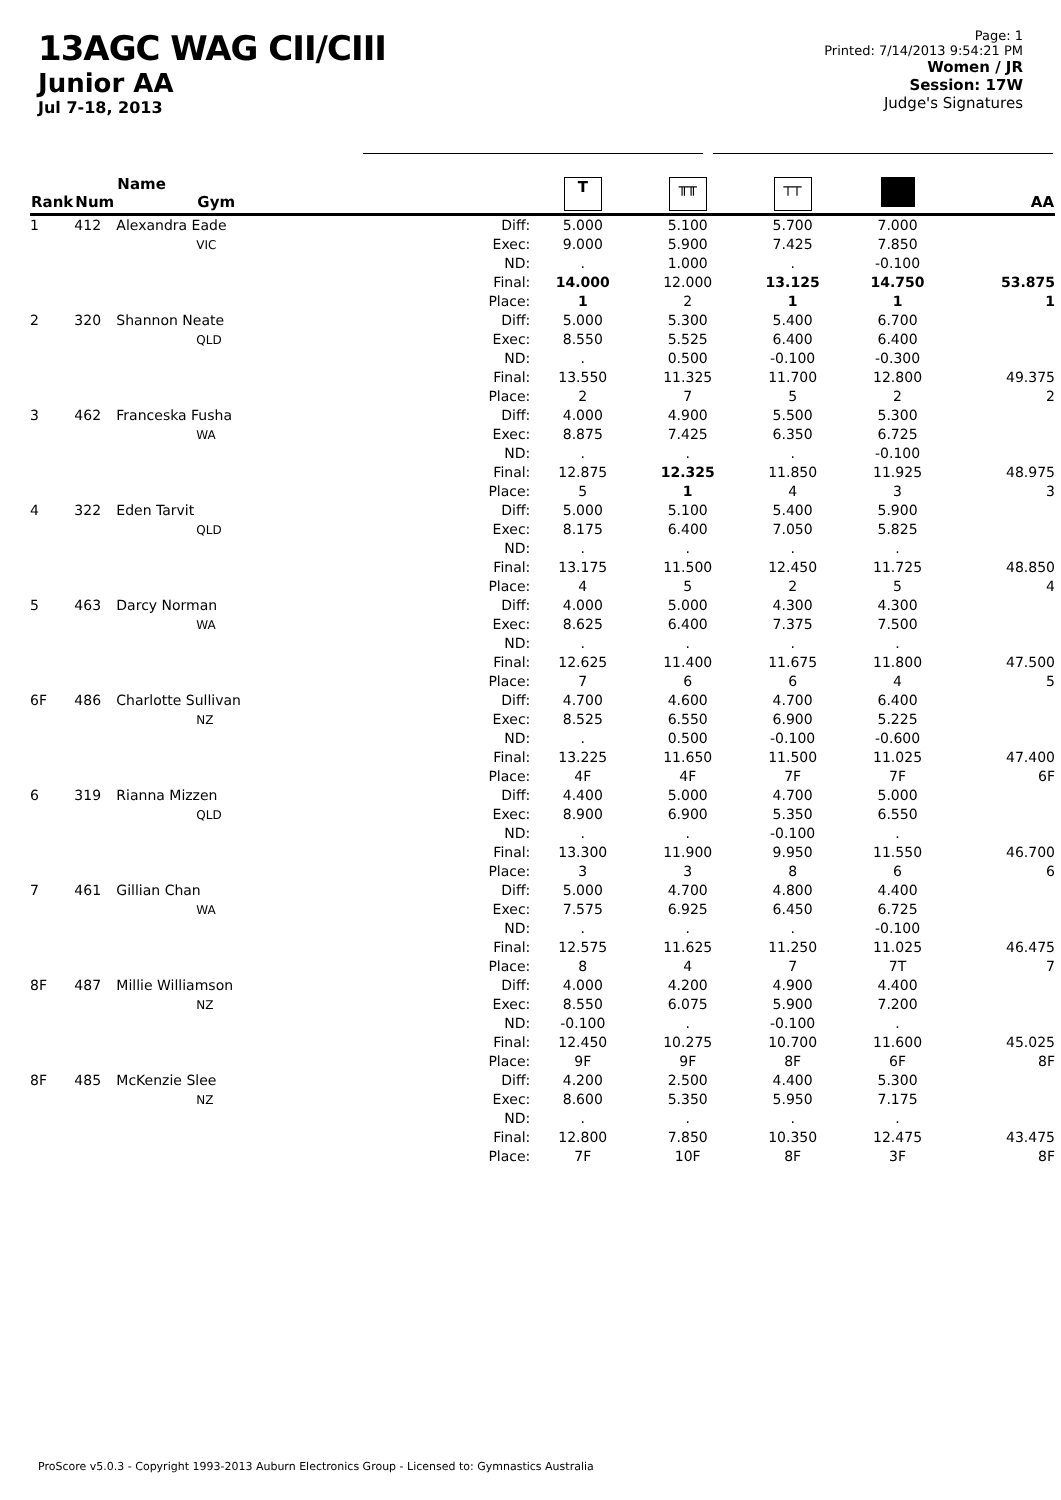13AGC WAG CII/CIII
Junior AA
Jul 7-18, 2013
Page: 1
Printed: 7/14/2013 9:54:21 PM
Women / JR
Session: 17W
Judge's Signatures
| Rank | Num | Name Gym | | T | ╥╥ | ┬┬ | | AA |
| --- | --- | --- | --- | --- | --- | --- | --- | --- |
| 1 | 412 | Alexandra Eade VIC | Diff: Exec: ND: Final: Place: | 5.000 9.000 . 14.000 1 | 5.100 5.900 1.000 12.000 2 | 5.700 7.425 . 13.125 1 | 7.000 7.850 -0.100 14.750 1 | 53.875 1 |
| 2 | 320 | Shannon Neate QLD | Diff: Exec: ND: Final: Place: | 5.000 8.550 . 13.550 2 | 5.300 5.525 0.500 11.325 7 | 5.400 6.400 -0.100 11.700 5 | 6.700 6.400 -0.300 12.800 2 | 49.375 2 |
| 3 | 462 | Franceska Fusha WA | Diff: Exec: ND: Final: Place: | 4.000 8.875 . 12.875 5 | 4.900 7.425 . 12.325 1 | 5.500 6.350 . 11.850 4 | 5.300 6.725 -0.100 11.925 3 | 48.975 3 |
| 4 | 322 | Eden Tarvit QLD | Diff: Exec: ND: Final: Place: | 5.000 8.175 . 13.175 4 | 5.100 6.400 . 11.500 5 | 5.400 7.050 . 12.450 2 | 5.900 5.825 . 11.725 5 | 48.850 4 |
| 5 | 463 | Darcy Norman WA | Diff: Exec: ND: Final: Place: | 4.000 8.625 . 12.625 7 | 5.000 6.400 . 11.400 6 | 4.300 7.375 . 11.675 6 | 4.300 7.500 . 11.800 4 | 47.500 5 |
| 6F | 486 | Charlotte Sullivan NZ | Diff: Exec: ND: Final: Place: | 4.700 8.525 . 13.225 4F | 4.600 6.550 0.500 11.650 4F | 4.700 6.900 -0.100 11.500 7F | 6.400 5.225 -0.600 11.025 7F | 47.400 6F |
| 6 | 319 | Rianna Mizzen QLD | Diff: Exec: ND: Final: Place: | 4.400 8.900 . 13.300 3 | 5.000 6.900 . 11.900 3 | 4.700 5.350 -0.100 9.950 8 | 5.000 6.550 . 11.550 6 | 46.700 6 |
| 7 | 461 | Gillian Chan WA | Diff: Exec: ND: Final: Place: | 5.000 7.575 . 12.575 8 | 4.700 6.925 . 11.625 4 | 4.800 6.450 . 11.250 7 | 4.400 6.725 -0.100 11.025 7T | 46.475 7 |
| 8F | 487 | Millie Williamson NZ | Diff: Exec: ND: Final: Place: | 4.000 8.550 -0.100 12.450 9F | 4.200 6.075 . 10.275 9F | 4.900 5.900 -0.100 10.700 8F | 4.400 7.200 . 11.600 6F | 45.025 8F |
| 8F | 485 | McKenzie Slee NZ | Diff: Exec: ND: Final: Place: | 4.200 8.600 . 12.800 7F | 2.500 5.350 . 7.850 10F | 4.400 5.950 . 10.350 8F | 5.300 7.175 . 12.475 3F | 43.475 8F |
ProScore v5.0.3 - Copyright 1993-2013 Auburn Electronics Group - Licensed to: Gymnastics Australia